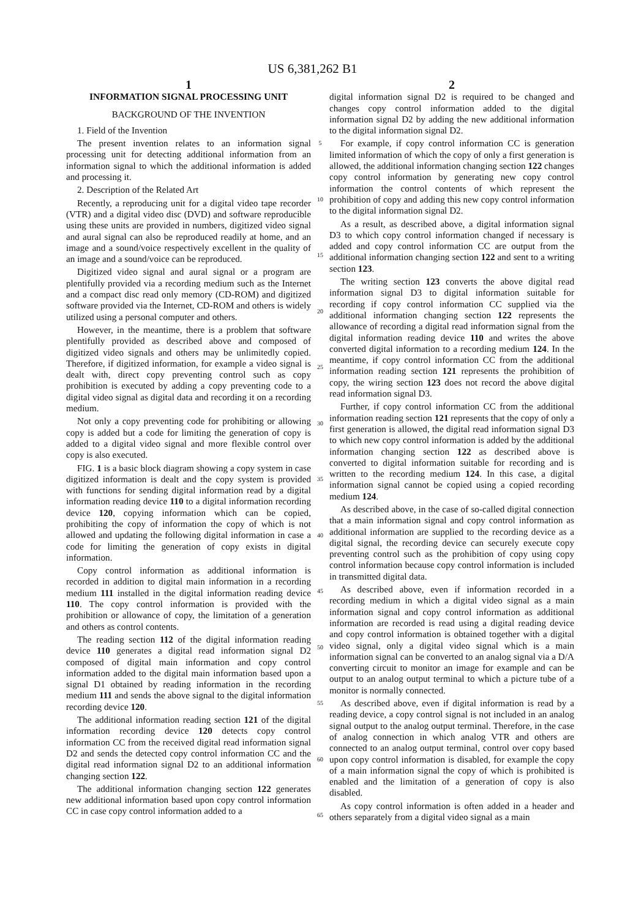US 6,381,262 B1
1
INFORMATION SIGNAL PROCESSING UNIT
BACKGROUND OF THE INVENTION
1. Field of the Invention
The present invention relates to an information signal processing unit for detecting additional information from an information signal to which the additional information is added and processing it.
2. Description of the Related Art
Recently, a reproducing unit for a digital video tape recorder (VTR) and a digital video disc (DVD) and software reproducible using these units are provided in numbers, digitized video signal and aural signal can also be reproduced readily at home, and an image and a sound/voice respectively excellent in the quality of an image and a sound/voice can be reproduced.
Digitized video signal and aural signal or a program are plentifully provided via a recording medium such as the Internet and a compact disc read only memory (CD-ROM) and digitized software provided via the Internet, CD-ROM and others is widely utilized using a personal computer and others.
However, in the meantime, there is a problem that software plentifully provided as described above and composed of digitized video signals and others may be unlimitedly copied. Therefore, if digitized information, for example a video signal is dealt with, direct copy preventing control such as copy prohibition is executed by adding a copy preventing code to a digital video signal as digital data and recording it on a recording medium.
Not only a copy preventing code for prohibiting or allowing copy is added but a code for limiting the generation of copy is added to a digital video signal and more flexible control over copy is also executed.
FIG. 1 is a basic block diagram showing a copy system in case digitized information is dealt and the copy system is provided with functions for sending digital information read by a digital information reading device 110 to a digital information recording device 120, copying information which can be copied, prohibiting the copy of information the copy of which is not allowed and updating the following digital information in case a code for limiting the generation of copy exists in digital information.
Copy control information as additional information is recorded in addition to digital main information in a recording medium 111 installed in the digital information reading device 110. The copy control information is provided with the prohibition or allowance of copy, the limitation of a generation and others as control contents.
The reading section 112 of the digital information reading device 110 generates a digital read information signal D2 composed of digital main information and copy control information added to the digital main information based upon a signal D1 obtained by reading information in the recording medium 111 and sends the above signal to the digital information recording device 120.
The additional information reading section 121 of the digital information recording device 120 detects copy control information CC from the received digital read information signal D2 and sends the detected copy control information CC and the digital read information signal D2 to an additional information changing section 122.
The additional information changing section 122 generates new additional information based upon copy control information CC in case copy control information added to a
5
10
15
20
25
30
35
40
45
50
55
60
65
2
digital information signal D2 is required to be changed and changes copy control information added to the digital information signal D2 by adding the new additional information to the digital information signal D2.
For example, if copy control information CC is generation limited information of which the copy of only a first generation is allowed, the additional information changing section 122 changes copy control information by generating new copy control information the control contents of which represent the prohibition of copy and adding this new copy control information to the digital information signal D2.
As a result, as described above, a digital information signal D3 to which copy control information changed if necessary is added and copy control information CC are output from the additional information changing section 122 and sent to a writing section 123.
The writing section 123 converts the above digital read information signal D3 to digital information suitable for recording if copy control information CC supplied via the additional information changing section 122 represents the allowance of recording a digital read information signal from the digital information reading device 110 and writes the above converted digital information to a recording medium 124. In the meantime, if copy control information CC from the additional information reading section 121 represents the prohibition of copy, the wiring section 123 does not record the above digital read information signal D3.
Further, if copy control information CC from the additional information reading section 121 represents that the copy of only a first generation is allowed, the digital read information signal D3 to which new copy control information is added by the additional information changing section 122 as described above is converted to digital information suitable for recording and is written to the recording medium 124. In this case, a digital information signal cannot be copied using a copied recording medium 124.
As described above, in the case of so-called digital connection that a main information signal and copy control information as additional information are supplied to the recording device as a digital signal, the recording device can securely execute copy preventing control such as the prohibition of copy using copy control information because copy control information is included in transmitted digital data.
As described above, even if information recorded in a recording medium in which a digital video signal as a main information signal and copy control information as additional information are recorded is read using a digital reading device and copy control information is obtained together with a digital video signal, only a digital video signal which is a main information signal can be converted to an analog signal via a D/A converting circuit to monitor an image for example and can be output to an analog output terminal to which a picture tube of a monitor is normally connected.
As described above, even if digital information is read by a reading device, a copy control signal is not included in an analog signal output to the analog output terminal. Therefore, in the case of analog connection in which analog VTR and others are connected to an analog output terminal, control over copy based upon copy control information is disabled, for example the copy of a main information signal the copy of which is prohibited is enabled and the limitation of a generation of copy is also disabled.
As copy control information is often added in a header and others separately from a digital video signal as a main